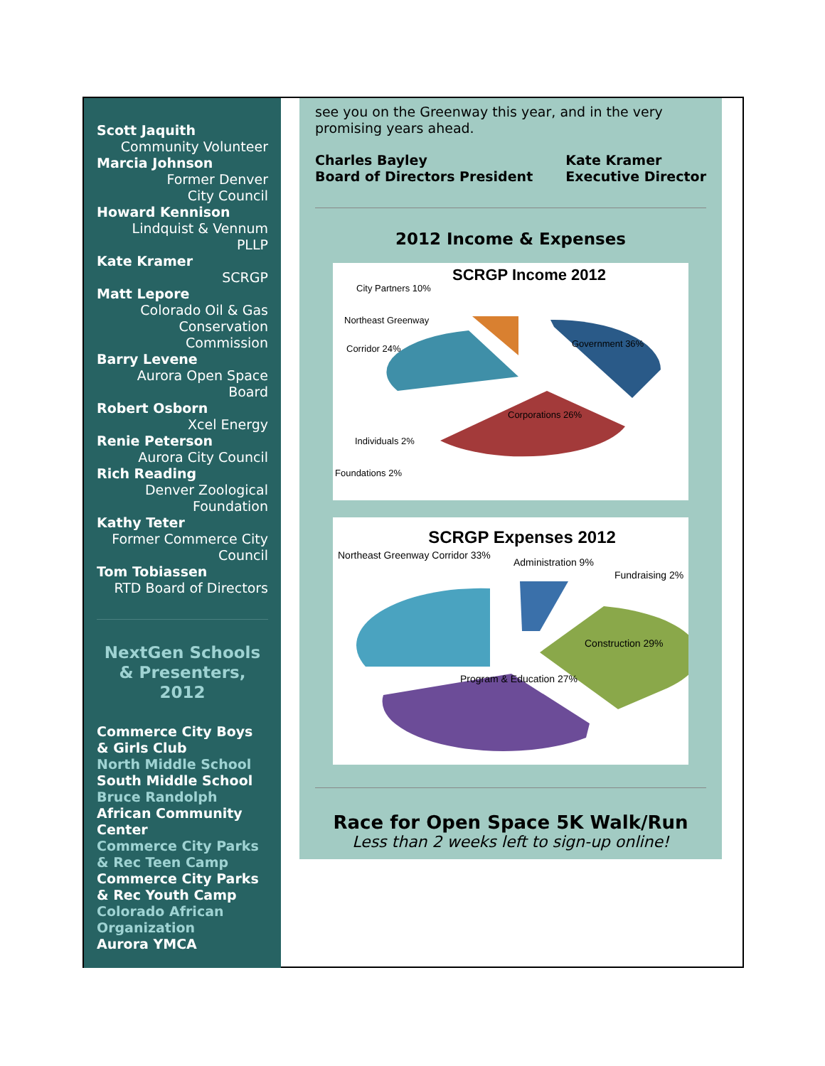Scott Jaquith
Community Volunteer
Marcia Johnson
Former Denver
City Council
Howard Kennison
Lindquist & Vennum
PLLP
Kate Kramer
SCRGP
Matt Lepore
Colorado Oil & Gas
Conservation
Commission
Barry Levene
Aurora Open Space
Board
Robert Osborn
Xcel Energy
Renie Peterson
Aurora City Council
Rich Reading
Denver Zoological
Foundation
Kathy Teter
Former Commerce City
Council
Tom Tobiassen
RTD Board of Directors
NextGen Schools & Presenters, 2012
Commerce City Boys & Girls Club
North Middle School
South Middle School
Bruce Randolph
African Community Center
Commerce City Parks & Rec Teen Camp
Commerce City Parks & Rec Youth Camp
Colorado African Organization
Aurora YMCA
see you on the Greenway this year, and in the very promising years ahead.
Charles Bayley
Board of Directors President
Kate Kramer
Executive Director
2012 Income & Expenses
SCRGP Income 2012
City Partners 10%
Northeast Greenway
Corridor 24%
Government 36%
Corporations 26%
Individuals 2%
Foundations 2%
SCRGP Expenses 2012
Northeast Greenway Corridor 33%
Administration 9%
Fundraising 2%
Construction 29%
Program & Education 27%
Race for Open Space 5K Walk/Run
Less than 2 weeks left to sign-up online!